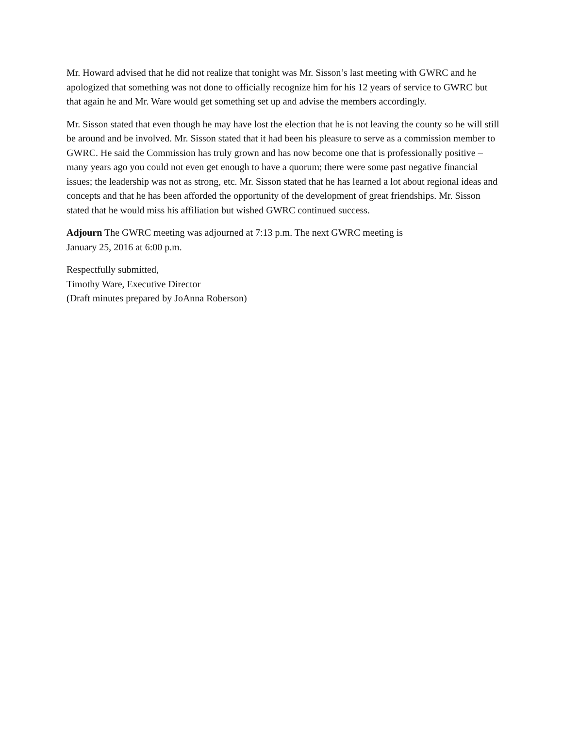Mr. Howard advised that he did not realize that tonight was Mr. Sisson’s last meeting with GWRC and he apologized that something was not done to officially recognize him for his 12 years of service to GWRC but that again he and Mr. Ware would get something set up and advise the members accordingly.
Mr. Sisson stated that even though he may have lost the election that he is not leaving the county so he will still be around and be involved. Mr. Sisson stated that it had been his pleasure to serve as a commission member to GWRC. He said the Commission has truly grown and has now become one that is professionally positive – many years ago you could not even get enough to have a quorum; there were some past negative financial issues; the leadership was not as strong, etc. Mr. Sisson stated that he has learned a lot about regional ideas and concepts and that he has been afforded the opportunity of the development of great friendships. Mr. Sisson stated that he would miss his affiliation but wished GWRC continued success.
Adjourn The GWRC meeting was adjourned at 7:13 p.m. The next GWRC meeting is
January 25, 2016 at 6:00 p.m.
Respectfully submitted,
Timothy Ware, Executive Director
(Draft minutes prepared by JoAnna Roberson)